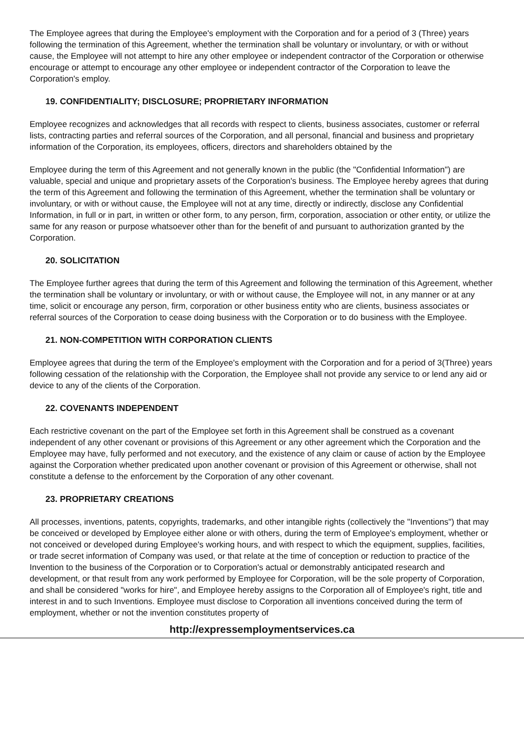The Employee agrees that during the Employee's employment with the Corporation and for a period of 3 (Three) years following the termination of this Agreement, whether the termination shall be voluntary or involuntary, or with or without cause, the Employee will not attempt to hire any other employee or independent contractor of the Corporation or otherwise encourage or attempt to encourage any other employee or independent contractor of the Corporation to leave the Corporation's employ.
19. CONFIDENTIALITY; DISCLOSURE; PROPRIETARY INFORMATION
Employee recognizes and acknowledges that all records with respect to clients, business associates, customer or referral lists, contracting parties and referral sources of the Corporation, and all personal, financial and business and proprietary information of the Corporation, its employees, officers, directors and shareholders obtained by the
Employee during the term of this Agreement and not generally known in the public (the "Confidential Information") are valuable, special and unique and proprietary assets of the Corporation's business. The Employee hereby agrees that during the term of this Agreement and following the termination of this Agreement, whether the termination shall be voluntary or involuntary, or with or without cause, the Employee will not at any time, directly or indirectly, disclose any Confidential Information, in full or in part, in written or other form, to any person, firm, corporation, association or other entity, or utilize the same for any reason or purpose whatsoever other than for the benefit of and pursuant to authorization granted by the Corporation.
20. SOLICITATION
The Employee further agrees that during the term of this Agreement and following the termination of this Agreement, whether the termination shall be voluntary or involuntary, or with or without cause, the Employee will not, in any manner or at any time, solicit or encourage any person, firm, corporation or other business entity who are clients, business associates or referral sources of the Corporation to cease doing business with the Corporation or to do business with the Employee.
21. NON-COMPETITION WITH CORPORATION CLIENTS
Employee agrees that during the term of the Employee's employment with the Corporation and for a period of 3(Three) years following cessation of the relationship with the Corporation, the Employee shall not provide any service to or lend any aid or device to any of the clients of the Corporation.
22. COVENANTS INDEPENDENT
Each restrictive covenant on the part of the Employee set forth in this Agreement shall be construed as a covenant independent of any other covenant or provisions of this Agreement or any other agreement which the Corporation and the Employee may have, fully performed and not executory, and the existence of any claim or cause of action by the Employee against the Corporation whether predicated upon another covenant or provision of this Agreement or otherwise, shall not constitute a defense to the enforcement by the Corporation of any other covenant.
23. PROPRIETARY CREATIONS
All processes, inventions, patents, copyrights, trademarks, and other intangible rights (collectively the "Inventions") that may be conceived or developed by Employee either alone or with others, during the term of Employee's employment, whether or not conceived or developed during Employee's working hours, and with respect to which the equipment, supplies, facilities, or trade secret information of Company was used, or that relate at the time of conception or reduction to practice of the Invention to the business of the Corporation or to Corporation's actual or demonstrably anticipated research and development, or that result from any work performed by Employee for Corporation, will be the sole property of Corporation, and shall be considered "works for hire", and Employee hereby assigns to the Corporation all of Employee's right, title and interest in and to such Inventions. Employee must disclose to Corporation all inventions conceived during the term of employment, whether or not the invention constitutes property of
http://expressemploymentservices.ca